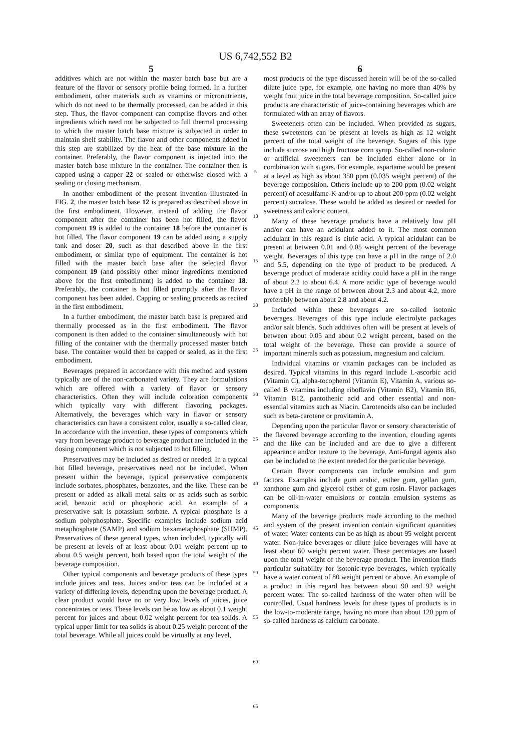US 6,742,552 B2
5
additives which are not within the master batch base but are a feature of the flavor or sensory profile being formed. In a further embodiment, other materials such as vitamins or micronutrients, which do not need to be thermally processed, can be added in this step. Thus, the flavor component can comprise flavors and other ingredients which need not be subjected to full thermal processing to which the master batch base mixture is subjected in order to maintain shelf stability. The flavor and other components added in this step are stabilized by the heat of the base mixture in the container. Preferably, the flavor component is injected into the master batch base mixture in the container. The container then is capped using a capper 22 or sealed or otherwise closed with a sealing or closing mechanism.
In another embodiment of the present invention illustrated in FIG. 2, the master batch base 12 is prepared as described above in the first embodiment. However, instead of adding the flavor component after the container has been hot filled, the flavor component 19 is added to the container 18 before the container is hot filled. The flavor component 19 can be added using a supply tank and doser 20, such as that described above in the first embodiment, or similar type of equipment. The container is hot filled with the master batch base after the selected flavor component 19 (and possibly other minor ingredients mentioned above for the first embodiment) is added to the container 18. Preferably, the container is hot filled promptly after the flavor component has been added. Capping or sealing proceeds as recited in the first embodiment.
In a further embodiment, the master batch base is prepared and thermally processed as in the first embodiment. The flavor component is then added to the container simultaneously with hot filling of the container with the thermally processed master batch base. The container would then be capped or sealed, as in the first embodiment.
Beverages prepared in accordance with this method and system typically are of the non-carbonated variety. They are formulations which are offered with a variety of flavor or sensory characteristics. Often they will include coloration components which typically vary with different flavoring packages. Alternatively, the beverages which vary in flavor or sensory characteristics can have a consistent color, usually a so-called clear. In accordance with the invention, these types of components which vary from beverage product to beverage product are included in the dosing component which is not subjected to hot filling.
Preservatives may be included as desired or needed. In a typical hot filled beverage, preservatives need not be included. When present within the beverage, typical preservative components include sorbates, phosphates, benzoates, and the like. These can be present or added as alkali metal salts or as acids such as sorbic acid, benzoic acid or phosphoric acid. An example of a preservative salt is potassium sorbate. A typical phosphate is a sodium polyphosphate. Specific examples include sodium acid metaphosphate (SAMP) and sodium hexametaphosphate (SHMP). Preservatives of these general types, when included, typically will be present at levels of at least about 0.01 weight percent up to about 0.5 weight percent, both based upon the total weight of the beverage composition.
Other typical components and beverage products of these types include juices and teas. Juices and/or teas can be included at a variety of differing levels, depending upon the beverage product. A clear product would have no or very low levels of juices, juice concentrates or teas. These levels can be as low as about 0.1 weight percent for juices and about 0.02 weight percent for tea solids. A typical upper limit for tea solids is about 0.25 weight percent of the total beverage. While all juices could be virtually at any level,
5
10
15
20
25
30
35
40
45
50
55
60
65
6
most products of the type discussed herein will be of the so-called dilute juice type, for example, one having no more than 40% by weight fruit juice in the total beverage composition. So-called juice products are characteristic of juice-containing beverages which are formulated with an array of flavors.
Sweeteners often can be included. When provided as sugars, these sweeteners can be present at levels as high as 12 weight percent of the total weight of the beverage. Sugars of this type include sucrose and high fructose corn syrup. So-called non-caloric or artificial sweeteners can be included either alone or in combination with sugars. For example, aspartame would be present at a level as high as about 350 ppm (0.035 weight percent) of the beverage composition. Others include up to 200 ppm (0.02 weight percent) of acesulfame-K and/or up to about 200 ppm (0.02 weight percent) sucralose. These would be added as desired or needed for sweetness and caloric content.
Many of these beverage products have a relatively low pH and/or can have an acidulant added to it. The most common acidulant in this regard is citric acid. A typical acidulant can be present at between 0.01 and 0.05 weight percent of the beverage weight. Beverages of this type can have a pH in the range of 2.0 and 5.5, depending on the type of product to be produced. A beverage product of moderate acidity could have a pH in the range of about 2.2 to about 6.4. A more acidic type of beverage would have a pH in the range of between about 2.3 and about 4.2, more preferably between about 2.8 and about 4.2.
Included within these beverages are so-called isotonic beverages. Beverages of this type include electrolyte packages and/or salt blends. Such additives often will be present at levels of between about 0.05 and about 0.2 weight percent, based on the total weight of the beverage. These can provide a source of important minerals such as potassium, magnesium and calcium.
Individual vitamins or vitamin packages can be included as desired. Typical vitamins in this regard include L-ascorbic acid (Vitamin C), alpha-tocopherol (Vitamin E), Vitamin A, various so-called B vitamins including riboflavin (Vitamin B2), Vitamin B6, Vitamin B12, pantothenic acid and other essential and non-essential vitamins such as Niacin. Carotenoids also can be included such as beta-carotene or provitamin A.
Depending upon the particular flavor or sensory characteristic of the flavored beverage according to the invention, clouding agents and the like can be included and are due to give a different appearance and/or texture to the beverage. Anti-fungal agents also can be included to the extent needed for the particular beverage.
Certain flavor components can include emulsion and gum factors. Examples include gum arabic, esther gum, gellan gum, xanthone gum and glycerol esther of gum rosin. Flavor packages can be oil-in-water emulsions or contain emulsion systems as components.
Many of the beverage products made according to the method and system of the present invention contain significant quantities of water. Water contents can be as high as about 95 weight percent water. Non-juice beverages or dilute juice beverages will have at least about 60 weight percent water. These percentages are based upon the total weight of the beverage product. The invention finds particular suitability for isotonic-type beverages, which typically have a water content of 80 weight percent or above. An example of a product in this regard has between about 90 and 92 weight percent water. The so-called hardness of the water often will be controlled. Usual hardness levels for these types of products is in the low-to-moderate range, having no more than about 120 ppm of so-called hardness as calcium carbonate.